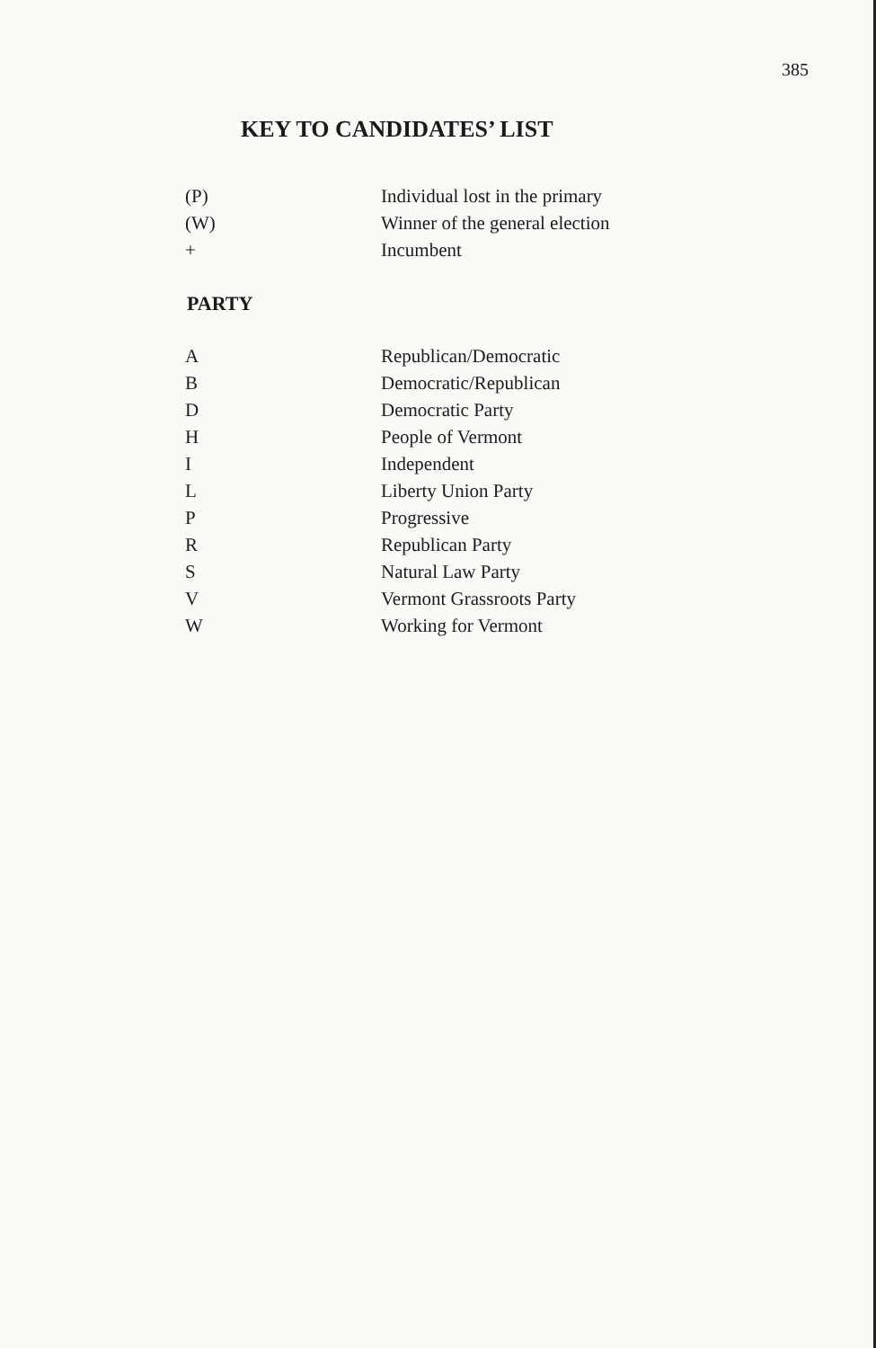385
KEY TO CANDIDATES’ LIST
| (P) | Individual lost in the primary |
| (W) | Winner of the general election |
| + | Incumbent |
PARTY
| A | Republican/Democratic |
| B | Democratic/Republican |
| D | Democratic Party |
| H | People of Vermont |
| I | Independent |
| L | Liberty Union Party |
| P | Progressive |
| R | Republican Party |
| S | Natural Law Party |
| V | Vermont Grassroots Party |
| W | Working for Vermont |